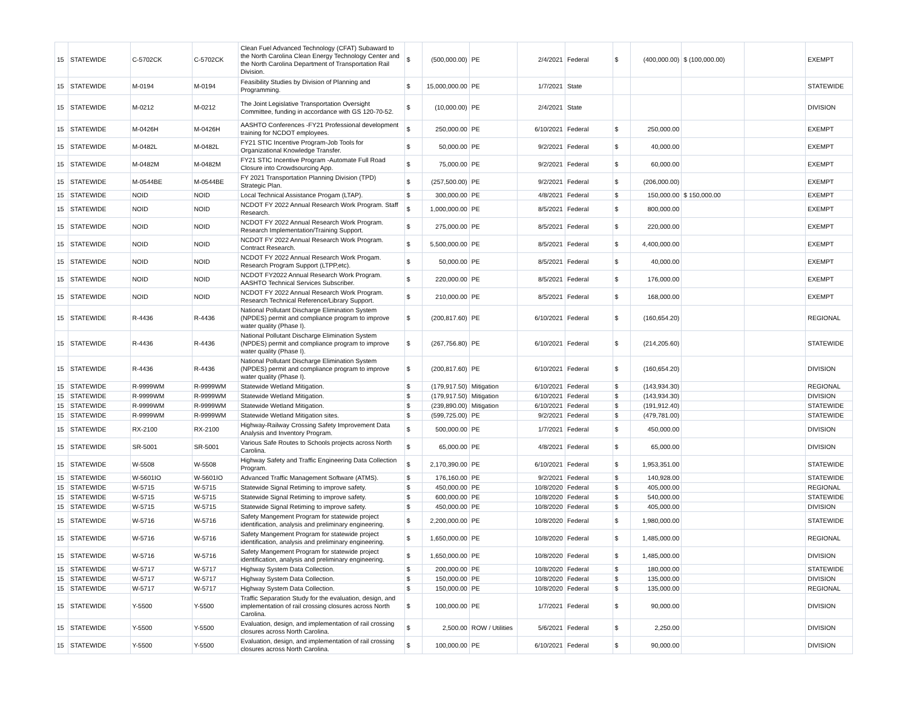| 15 | STATEWIDE | C-5702CK | C-5702CK | Clean Fuel Advanced Technology (CFAT) Subaward to the North Carolina Clean Energy Technology Center and the North Carolina Department of Transportation Rail Division. | $ | (500,000.00) | PE | 2/4/2021 | Federal | $ | (400,000.00) | $ (100,000.00) | | EXEMPT |
| 15 | STATEWIDE | M-0194 | M-0194 | Feasibility Studies by Division of Planning and Programming. | $ | 15,000,000.00 | PE | 1/7/2021 | State | | | | | STATEWIDE |
| 15 | STATEWIDE | M-0212 | M-0212 | The Joint Legislative Transportation Oversight Committee, funding in accordance with GS 120-70-52. | $ | (10,000.00) | PE | 2/4/2021 | State | | | | | DIVISION |
| 15 | STATEWIDE | M-0426H | M-0426H | AASHTO Conferences -FY21 Professional development training for NCDOT employees. | $ | 250,000.00 | PE | 6/10/2021 | Federal | $ | 250,000.00 | | | EXEMPT |
| 15 | STATEWIDE | M-0482L | M-0482L | FY21 STIC Incentive Program-Job Tools for Organizational Knowledge Transfer. | $ | 50,000.00 | PE | 9/2/2021 | Federal | $ | 40,000.00 | | | EXEMPT |
| 15 | STATEWIDE | M-0482M | M-0482M | FY21 STIC Incentive Program -Automate Full Road Closure into Crowdsourcing App. | $ | 75,000.00 | PE | 9/2/2021 | Federal | $ | 60,000.00 | | | EXEMPT |
| 15 | STATEWIDE | M-0544BE | M-0544BE | FY 2021 Transportation Planning Division (TPD) Strategic Plan. | $ | (257,500.00) | PE | 9/2/2021 | Federal | $ | (206,000.00) | | | EXEMPT |
| 15 | STATEWIDE | NOID | NOID | Local Technical Assistance Progam (LTAP). | $ | 300,000.00 | PE | 4/8/2021 | Federal | $ | 150,000.00 | $ 150,000.00 | | EXEMPT |
| 15 | STATEWIDE | NOID | NOID | NCDOT FY 2022 Annual Research Work Program. Staff Research. | $ | 1,000,000.00 | PE | 8/5/2021 | Federal | $ | 800,000.00 | | | EXEMPT |
| 15 | STATEWIDE | NOID | NOID | NCDOT FY 2022 Annual Research Work Program. Research Implementation/Training Support. | $ | 275,000.00 | PE | 8/5/2021 | Federal | $ | 220,000.00 | | | EXEMPT |
| 15 | STATEWIDE | NOID | NOID | NCDOT FY 2022 Annual Research Work Program. Contract Research. | $ | 5,500,000.00 | PE | 8/5/2021 | Federal | $ | 4,400,000.00 | | | EXEMPT |
| 15 | STATEWIDE | NOID | NOID | NCDOT FY 2022 Annual Research Work Progam. Research Program Support (LTPP,etc). | $ | 50,000.00 | PE | 8/5/2021 | Federal | $ | 40,000.00 | | | EXEMPT |
| 15 | STATEWIDE | NOID | NOID | NCDOT FY2022 Annual Research Work Program. AASHTO Technical Services Subscriber. | $ | 220,000.00 | PE | 8/5/2021 | Federal | $ | 176,000.00 | | | EXEMPT |
| 15 | STATEWIDE | NOID | NOID | NCDOT FY 2022 Annual Research Work Program. Research Technical Reference/Library Support. | $ | 210,000.00 | PE | 8/5/2021 | Federal | $ | 168,000.00 | | | EXEMPT |
| 15 | STATEWIDE | R-4436 | R-4436 | National Pollutant Discharge Elimination System (NPDES) permit and compliance program to improve water quality (Phase I). | $ | (200,817.60) | PE | 6/10/2021 | Federal | $ | (160,654.20) | | | REGIONAL |
| 15 | STATEWIDE | R-4436 | R-4436 | National Pollutant Discharge Elimination System (NPDES) permit and compliance program to improve water quality (Phase I). | $ | (267,756.80) | PE | 6/10/2021 | Federal | $ | (214,205.60) | | | STATEWIDE |
| 15 | STATEWIDE | R-4436 | R-4436 | National Pollutant Discharge Elimination System (NPDES) permit and compliance program to improve water quality (Phase I). | $ | (200,817.60) | PE | 6/10/2021 | Federal | $ | (160,654.20) | | | DIVISION |
| 15 | STATEWIDE | R-9999WM | R-9999WM | Statewide Wetland Mitigation. | $ | (179,917.50) | Mitigation | 6/10/2021 | Federal | $ | (143,934.30) | | | REGIONAL |
| 15 | STATEWIDE | R-9999WM | R-9999WM | Statewide Wetland Mitigation. | $ | (179,917.50) | Mitigation | 6/10/2021 | Federal | $ | (143,934.30) | | | DIVISION |
| 15 | STATEWIDE | R-9999WM | R-9999WM | Statewide Wetland Mitigation. | $ | (239,890.00) | Mitigation | 6/10/2021 | Federal | $ | (191,912.40) | | | STATEWIDE |
| 15 | STATEWIDE | R-9999WM | R-9999WM | Statewide Wetland Mitigation sites. | $ | (599,725.00) | PE | 9/2/2021 | Federal | $ | (479,781.00) | | | STATEWIDE |
| 15 | STATEWIDE | RX-2100 | RX-2100 | Highway-Railway Crossing Safety Improvement Data Analysis and Inventory Program. | $ | 500,000.00 | PE | 1/7/2021 | Federal | $ | 450,000.00 | | | DIVISION |
| 15 | STATEWIDE | SR-5001 | SR-5001 | Various Safe Routes to Schools projects across North Carolina. | $ | 65,000.00 | PE | 4/8/2021 | Federal | $ | 65,000.00 | | | DIVISION |
| 15 | STATEWIDE | W-5508 | W-5508 | Highway Safety and Traffic Engineering Data Collection Program. | $ | 2,170,390.00 | PE | 6/10/2021 | Federal | $ | 1,953,351.00 | | | STATEWIDE |
| 15 | STATEWIDE | W-5601IO | W-5601IO | Advanced Traffic Management Software (ATMS). | $ | 176,160.00 | PE | 9/2/2021 | Federal | $ | 140,928.00 | | | STATEWIDE |
| 15 | STATEWIDE | W-5715 | W-5715 | Statewide Signal Retiming to improve safety. | $ | 450,000.00 | PE | 10/8/2020 | Federal | $ | 405,000.00 | | | REGIONAL |
| 15 | STATEWIDE | W-5715 | W-5715 | Statewide Signal Retiming to improve safety. | $ | 600,000.00 | PE | 10/8/2020 | Federal | $ | 540,000.00 | | | STATEWIDE |
| 15 | STATEWIDE | W-5715 | W-5715 | Statewide Signal Retiming to improve safety. | $ | 450,000.00 | PE | 10/8/2020 | Federal | $ | 405,000.00 | | | DIVISION |
| 15 | STATEWIDE | W-5716 | W-5716 | Safety Mangement Program for statewide project identification, analysis and preliminary engineering. | $ | 2,200,000.00 | PE | 10/8/2020 | Federal | $ | 1,980,000.00 | | | STATEWIDE |
| 15 | STATEWIDE | W-5716 | W-5716 | Safety Mangement Program for statewide project identification, analysis and preliminary engineering. | $ | 1,650,000.00 | PE | 10/8/2020 | Federal | $ | 1,485,000.00 | | | REGIONAL |
| 15 | STATEWIDE | W-5716 | W-5716 | Safety Mangement Program for statewide project identification, analysis and preliminary engineering. | $ | 1,650,000.00 | PE | 10/8/2020 | Federal | $ | 1,485,000.00 | | | DIVISION |
| 15 | STATEWIDE | W-5717 | W-5717 | Highway System Data Collection. | $ | 200,000.00 | PE | 10/8/2020 | Federal | $ | 180,000.00 | | | STATEWIDE |
| 15 | STATEWIDE | W-5717 | W-5717 | Highway System Data Collection. | $ | 150,000.00 | PE | 10/8/2020 | Federal | $ | 135,000.00 | | | DIVISION |
| 15 | STATEWIDE | W-5717 | W-5717 | Highway System Data Collection. | $ | 150,000.00 | PE | 10/8/2020 | Federal | $ | 135,000.00 | | | REGIONAL |
| 15 | STATEWIDE | Y-5500 | Y-5500 | Traffic Separation Study for the evaluation, design, and implementation of rail crossing closures across North Carolina. | $ | 100,000.00 | PE | 1/7/2021 | Federal | $ | 90,000.00 | | | DIVISION |
| 15 | STATEWIDE | Y-5500 | Y-5500 | Evaluation, design, and implementation of rail crossing closures across North Carolina. | $ | 2,500.00 | ROW / Utilities | 5/6/2021 | Federal | $ | 2,250.00 | | | DIVISION |
| 15 | STATEWIDE | Y-5500 | Y-5500 | Evaluation, design, and implementation of rail crossing closures across North Carolina. | $ | 100,000.00 | PE | 6/10/2021 | Federal | $ | 90,000.00 | | | DIVISION |